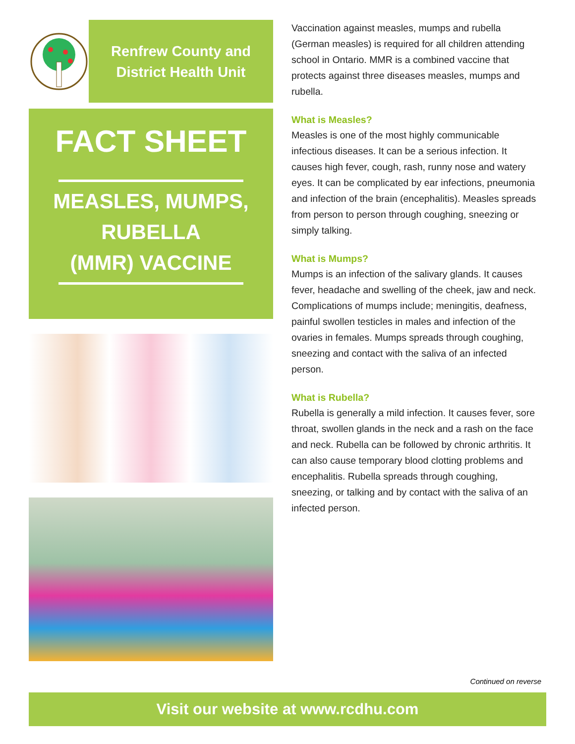Renfrew County and
District Health Unit
FACT SHEET
MEASLES, MUMPS,
RUBELLA
(MMR) VACCINE
Vaccination against measles, mumps and rubella (German measles) is required for all children attending school in Ontario. MMR is a combined vaccine that protects against three diseases measles, mumps and rubella.
What is Measles?
Measles is one of the most highly communicable infectious diseases. It can be a serious infection. It causes high fever, cough, rash, runny nose and watery eyes. It can be complicated by ear infections, pneumonia and infection of the brain (encephalitis). Measles spreads from person to person through coughing, sneezing or simply talking.
What is Mumps?
Mumps is an infection of the salivary glands. It causes fever, headache and swelling of the cheek, jaw and neck. Complications of mumps include; meningitis, deafness, painful swollen testicles in males and infection of the ovaries in females. Mumps spreads through coughing, sneezing and contact with the saliva of an infected person.
What is Rubella?
Rubella is generally a mild infection. It causes fever, sore throat, swollen glands in the neck and a rash on the face and neck. Rubella can be followed by chronic arthritis. It can also cause temporary blood clotting problems and encephalitis. Rubella spreads through coughing, sneezing, or talking and by contact with the saliva of an infected person.
Continued on reverse
Visit our website at www.rcdhu.com